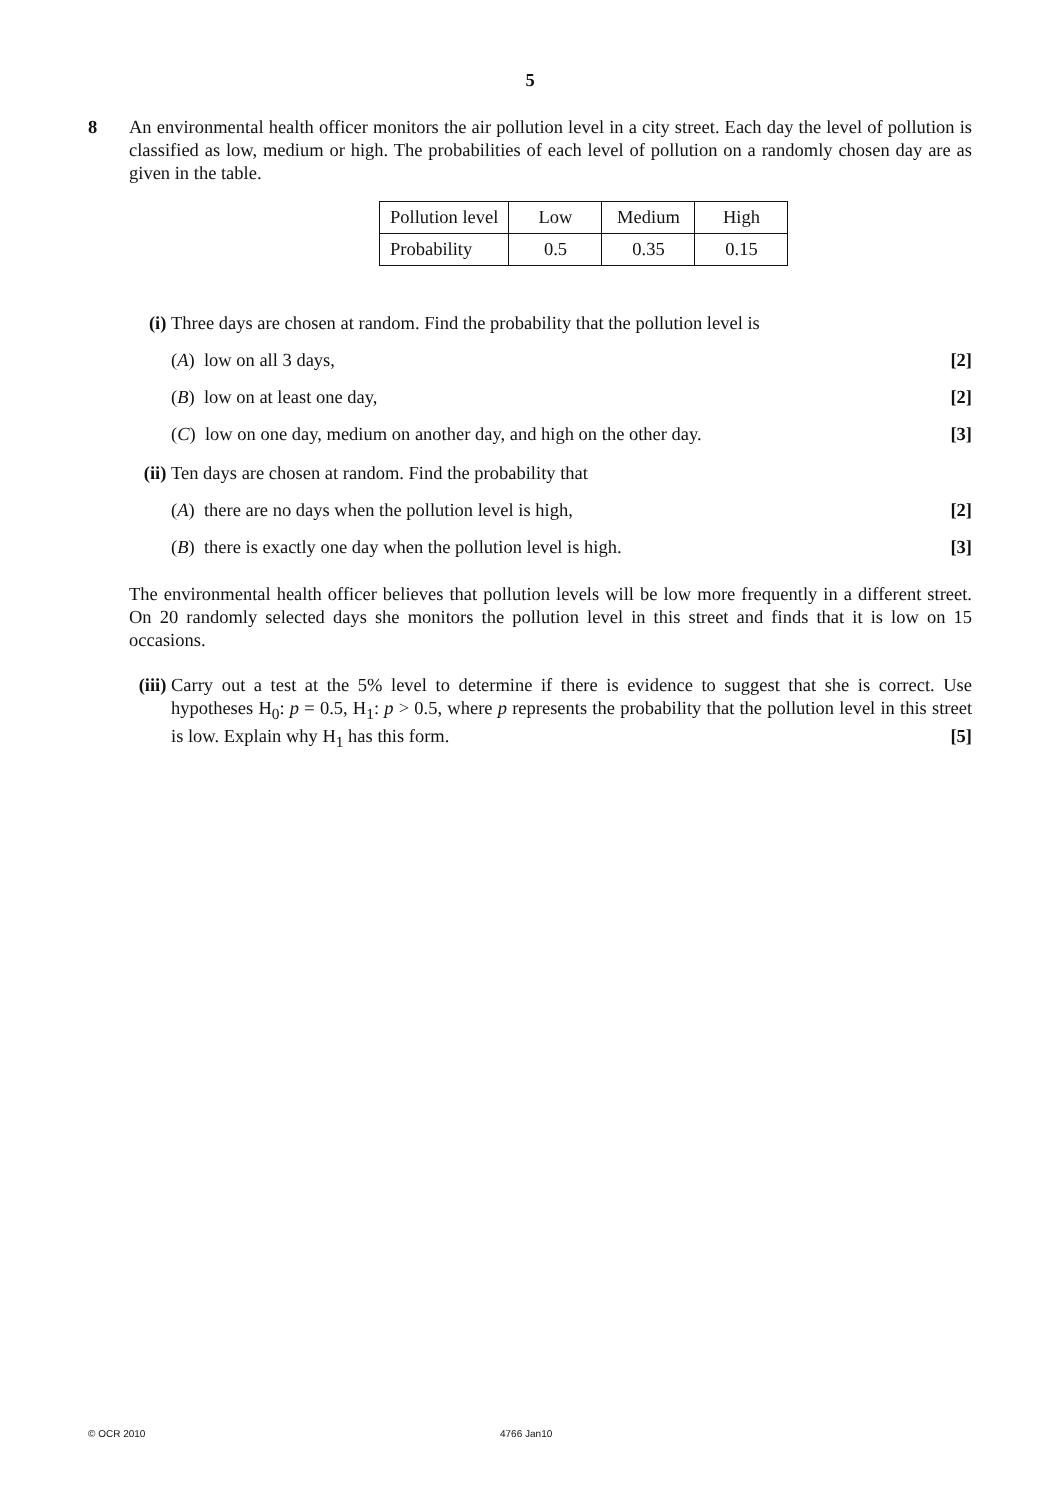5
8 An environmental health officer monitors the air pollution level in a city street. Each day the level of pollution is classified as low, medium or high. The probabilities of each level of pollution on a randomly chosen day are as given in the table.
| Pollution level | Low | Medium | High |
| Probability | 0.5 | 0.35 | 0.15 |
(i) Three days are chosen at random. Find the probability that the pollution level is
(A) low on all 3 days, [2]
(B) low on at least one day, [2]
(C) low on one day, medium on another day, and high on the other day. [3]
(ii)
Ten days are chosen at random. Find the probability that
(A) there are no days when the pollution level is high, [2]
(B) there is exactly one day when the pollution level is high. [3]
The environmental health officer believes that pollution levels will be low more frequently in a different street. On 20 randomly selected days she monitors the pollution level in this street and finds that it is low on 15 occasions.
(iii)
Carry out a test at the 5% level to determine if there is evidence to suggest that she is correct. Use hypotheses H<sub>0</sub>: p = 0.5, H<sub>1</sub>: p > 0.5, where p represents the probability that the pollution level in this street is low. Explain why H<sub>1</sub> has this form. [5]
© OCR 2010 4766 Jan10